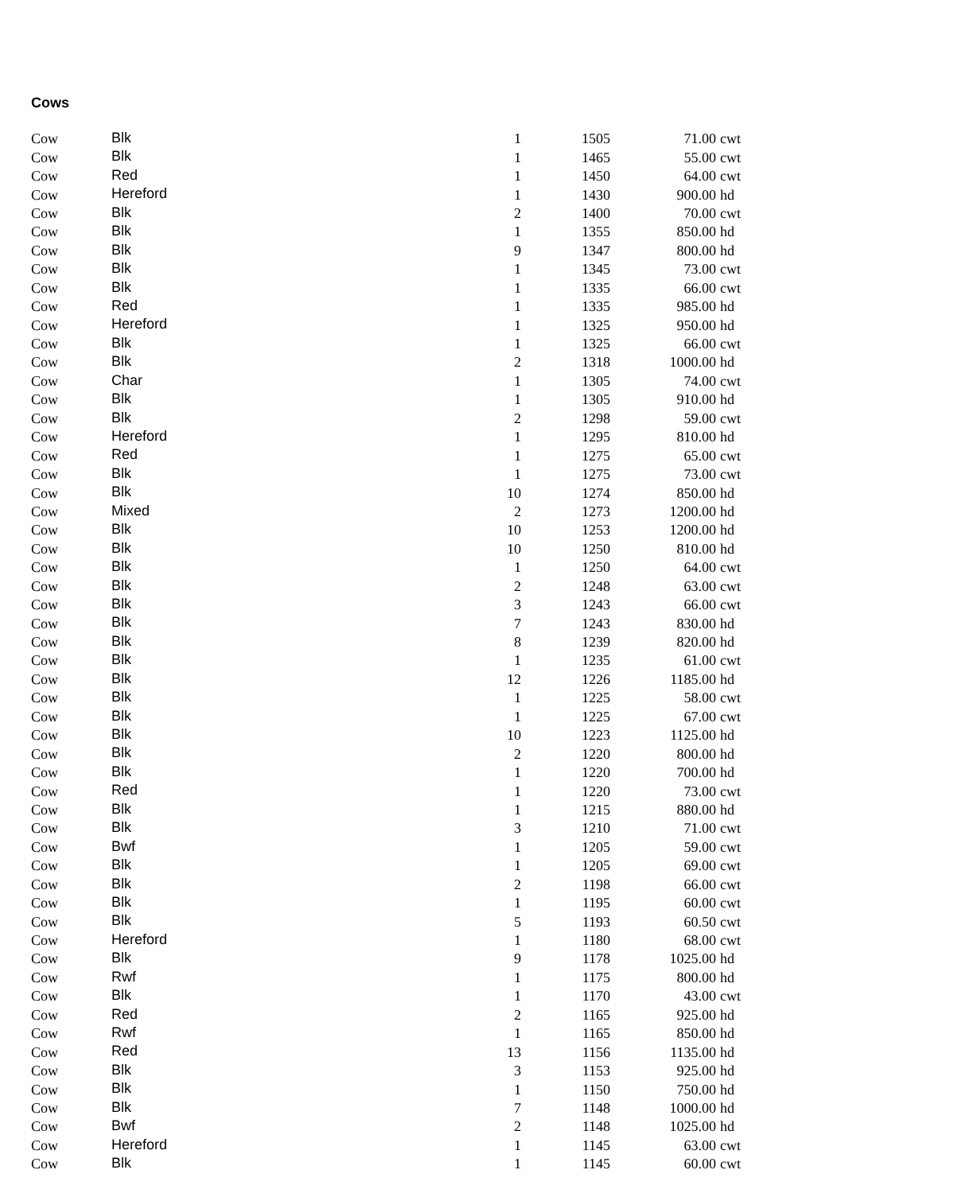Cows
| Cow | Blk | 1 | 1505 | 71.00 | cwt |
| Cow | Blk | 1 | 1465 | 55.00 | cwt |
| Cow | Red | 1 | 1450 | 64.00 | cwt |
| Cow | Hereford | 1 | 1430 | 900.00 | hd |
| Cow | Blk | 2 | 1400 | 70.00 | cwt |
| Cow | Blk | 1 | 1355 | 850.00 | hd |
| Cow | Blk | 9 | 1347 | 800.00 | hd |
| Cow | Blk | 1 | 1345 | 73.00 | cwt |
| Cow | Blk | 1 | 1335 | 66.00 | cwt |
| Cow | Red | 1 | 1335 | 985.00 | hd |
| Cow | Hereford | 1 | 1325 | 950.00 | hd |
| Cow | Blk | 1 | 1325 | 66.00 | cwt |
| Cow | Blk | 2 | 1318 | 1000.00 | hd |
| Cow | Char | 1 | 1305 | 74.00 | cwt |
| Cow | Blk | 1 | 1305 | 910.00 | hd |
| Cow | Blk | 2 | 1298 | 59.00 | cwt |
| Cow | Hereford | 1 | 1295 | 810.00 | hd |
| Cow | Red | 1 | 1275 | 65.00 | cwt |
| Cow | Blk | 1 | 1275 | 73.00 | cwt |
| Cow | Blk | 10 | 1274 | 850.00 | hd |
| Cow | Mixed | 2 | 1273 | 1200.00 | hd |
| Cow | Blk | 10 | 1253 | 1200.00 | hd |
| Cow | Blk | 10 | 1250 | 810.00 | hd |
| Cow | Blk | 1 | 1250 | 64.00 | cwt |
| Cow | Blk | 2 | 1248 | 63.00 | cwt |
| Cow | Blk | 3 | 1243 | 66.00 | cwt |
| Cow | Blk | 7 | 1243 | 830.00 | hd |
| Cow | Blk | 8 | 1239 | 820.00 | hd |
| Cow | Blk | 1 | 1235 | 61.00 | cwt |
| Cow | Blk | 12 | 1226 | 1185.00 | hd |
| Cow | Blk | 1 | 1225 | 58.00 | cwt |
| Cow | Blk | 1 | 1225 | 67.00 | cwt |
| Cow | Blk | 10 | 1223 | 1125.00 | hd |
| Cow | Blk | 2 | 1220 | 800.00 | hd |
| Cow | Blk | 1 | 1220 | 700.00 | hd |
| Cow | Red | 1 | 1220 | 73.00 | cwt |
| Cow | Blk | 1 | 1215 | 880.00 | hd |
| Cow | Blk | 3 | 1210 | 71.00 | cwt |
| Cow | Bwf | 1 | 1205 | 59.00 | cwt |
| Cow | Blk | 1 | 1205 | 69.00 | cwt |
| Cow | Blk | 2 | 1198 | 66.00 | cwt |
| Cow | Blk | 1 | 1195 | 60.00 | cwt |
| Cow | Blk | 5 | 1193 | 60.50 | cwt |
| Cow | Hereford | 1 | 1180 | 68.00 | cwt |
| Cow | Blk | 9 | 1178 | 1025.00 | hd |
| Cow | Rwf | 1 | 1175 | 800.00 | hd |
| Cow | Blk | 1 | 1170 | 43.00 | cwt |
| Cow | Red | 2 | 1165 | 925.00 | hd |
| Cow | Rwf | 1 | 1165 | 850.00 | hd |
| Cow | Red | 13 | 1156 | 1135.00 | hd |
| Cow | Blk | 3 | 1153 | 925.00 | hd |
| Cow | Blk | 1 | 1150 | 750.00 | hd |
| Cow | Blk | 7 | 1148 | 1000.00 | hd |
| Cow | Bwf | 2 | 1148 | 1025.00 | hd |
| Cow | Hereford | 1 | 1145 | 63.00 | cwt |
| Cow | Blk | 1 | 1145 | 60.00 | cwt |